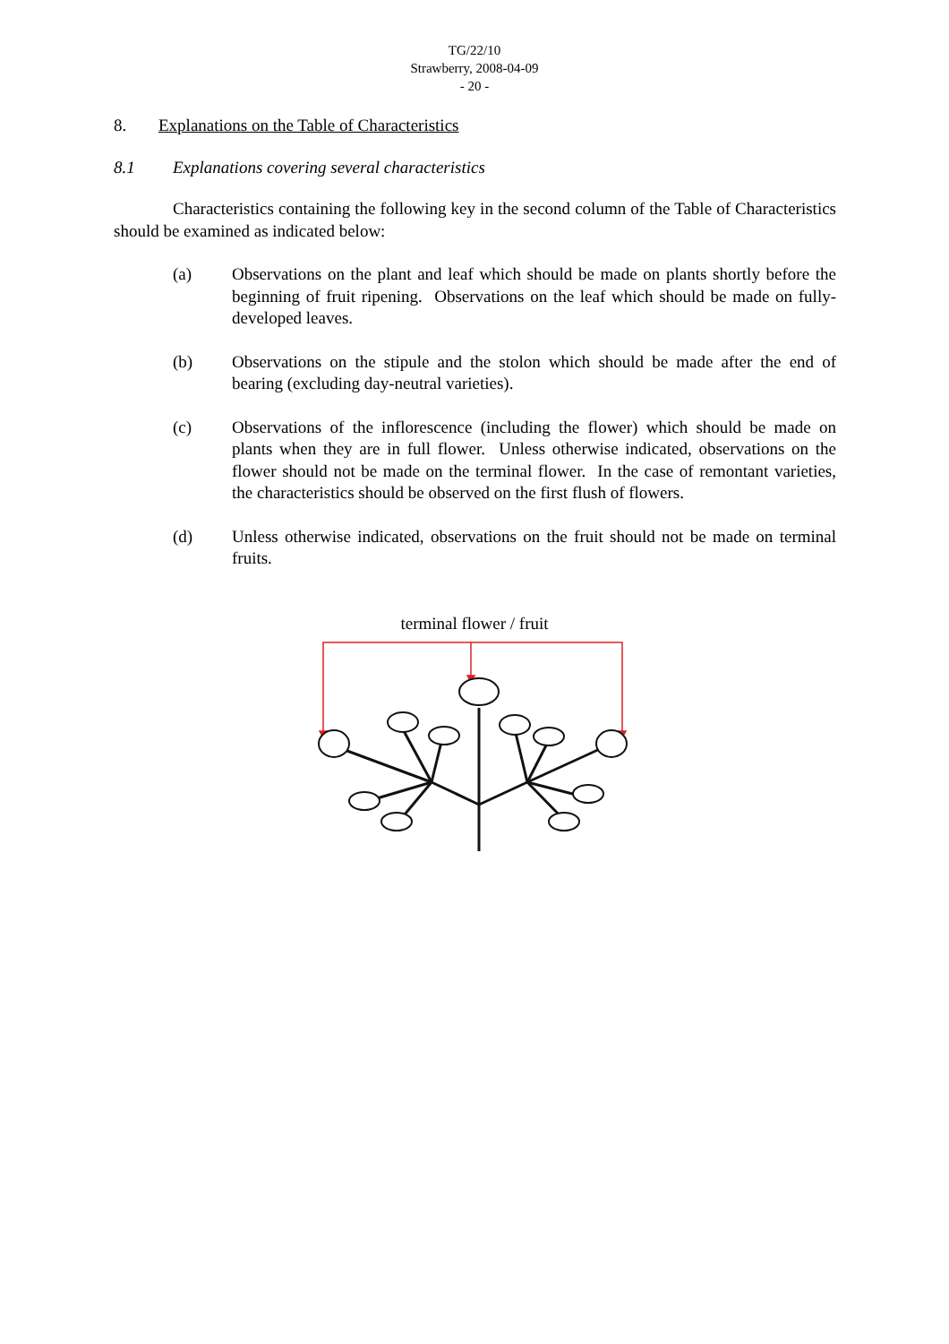TG/22/10
Strawberry, 2008-04-09
- 20 -
8. Explanations on the Table of Characteristics
8.1 Explanations covering several characteristics
Characteristics containing the following key in the second column of the Table of Characteristics should be examined as indicated below:
(a) Observations on the plant and leaf which should be made on plants shortly before the beginning of fruit ripening. Observations on the leaf which should be made on fully-developed leaves.
(b) Observations on the stipule and the stolon which should be made after the end of bearing (excluding day-neutral varieties).
(c) Observations of the inflorescence (including the flower) which should be made on plants when they are in full flower. Unless otherwise indicated, observations on the flower should not be made on the terminal flower. In the case of remontant varieties, the characteristics should be observed on the first flush of flowers.
(d) Unless otherwise indicated, observations on the fruit should not be made on terminal fruits.
terminal flower / fruit